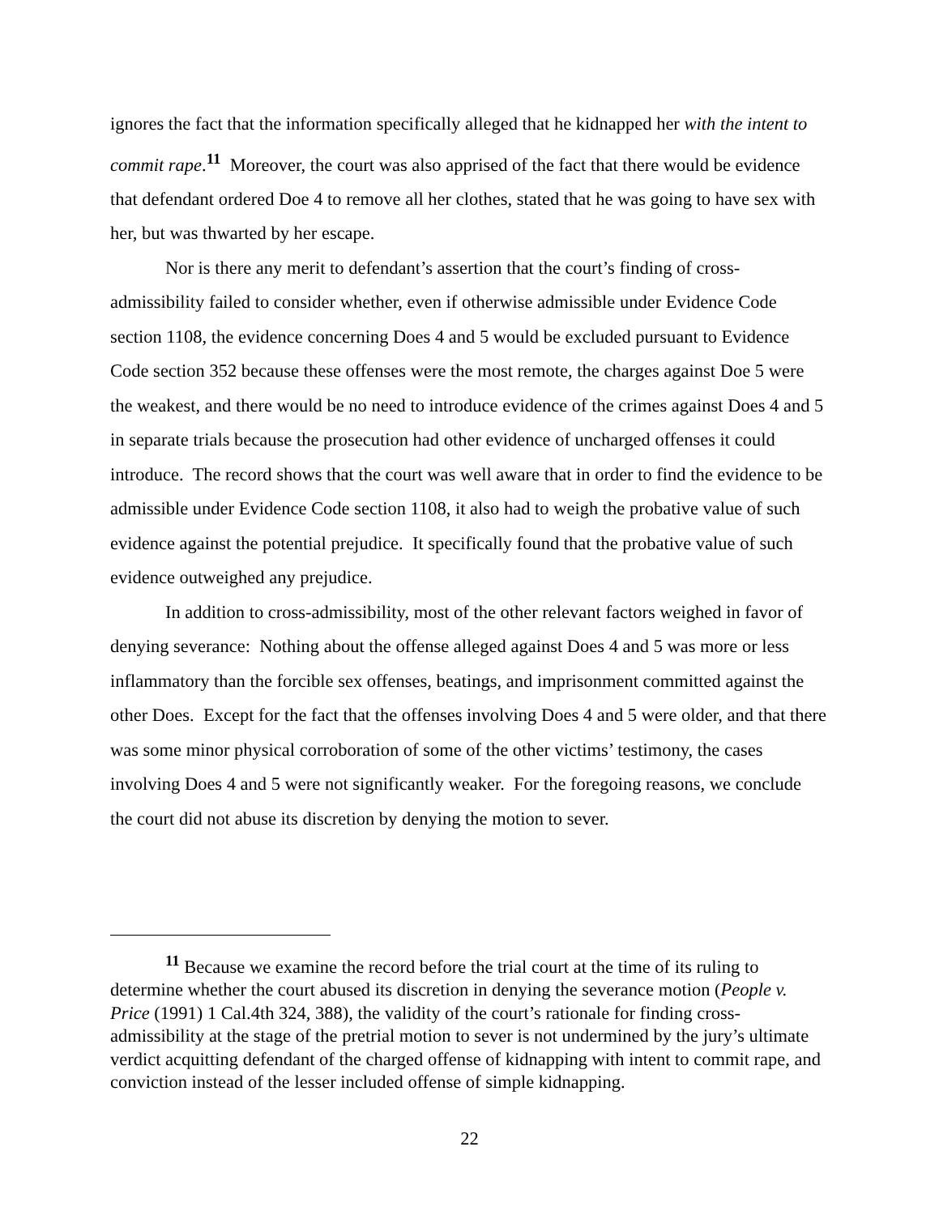ignores the fact that the information specifically alleged that he kidnapped her with the intent to commit rape.<sup>11</sup> Moreover, the court was also apprised of the fact that there would be evidence that defendant ordered Doe 4 to remove all her clothes, stated that he was going to have sex with her, but was thwarted by her escape.
Nor is there any merit to defendant’s assertion that the court’s finding of cross-admissibility failed to consider whether, even if otherwise admissible under Evidence Code section 1108, the evidence concerning Does 4 and 5 would be excluded pursuant to Evidence Code section 352 because these offenses were the most remote, the charges against Doe 5 were the weakest, and there would be no need to introduce evidence of the crimes against Does 4 and 5 in separate trials because the prosecution had other evidence of uncharged offenses it could introduce. The record shows that the court was well aware that in order to find the evidence to be admissible under Evidence Code section 1108, it also had to weigh the probative value of such evidence against the potential prejudice. It specifically found that the probative value of such evidence outweighed any prejudice.
In addition to cross-admissibility, most of the other relevant factors weighed in favor of denying severance: Nothing about the offense alleged against Does 4 and 5 was more or less inflammatory than the forcible sex offenses, beatings, and imprisonment committed against the other Does. Except for the fact that the offenses involving Does 4 and 5 were older, and that there was some minor physical corroboration of some of the other victims’ testimony, the cases involving Does 4 and 5 were not significantly weaker. For the foregoing reasons, we conclude the court did not abuse its discretion by denying the motion to sever.
<sup>11</sup> Because we examine the record before the trial court at the time of its ruling to determine whether the court abused its discretion in denying the severance motion (People v. Price (1991) 1 Cal.4th 324, 388), the validity of the court’s rationale for finding cross-admissibility at the stage of the pretrial motion to sever is not undermined by the jury’s ultimate verdict acquitting defendant of the charged offense of kidnapping with intent to commit rape, and conviction instead of the lesser included offense of simple kidnapping.
22